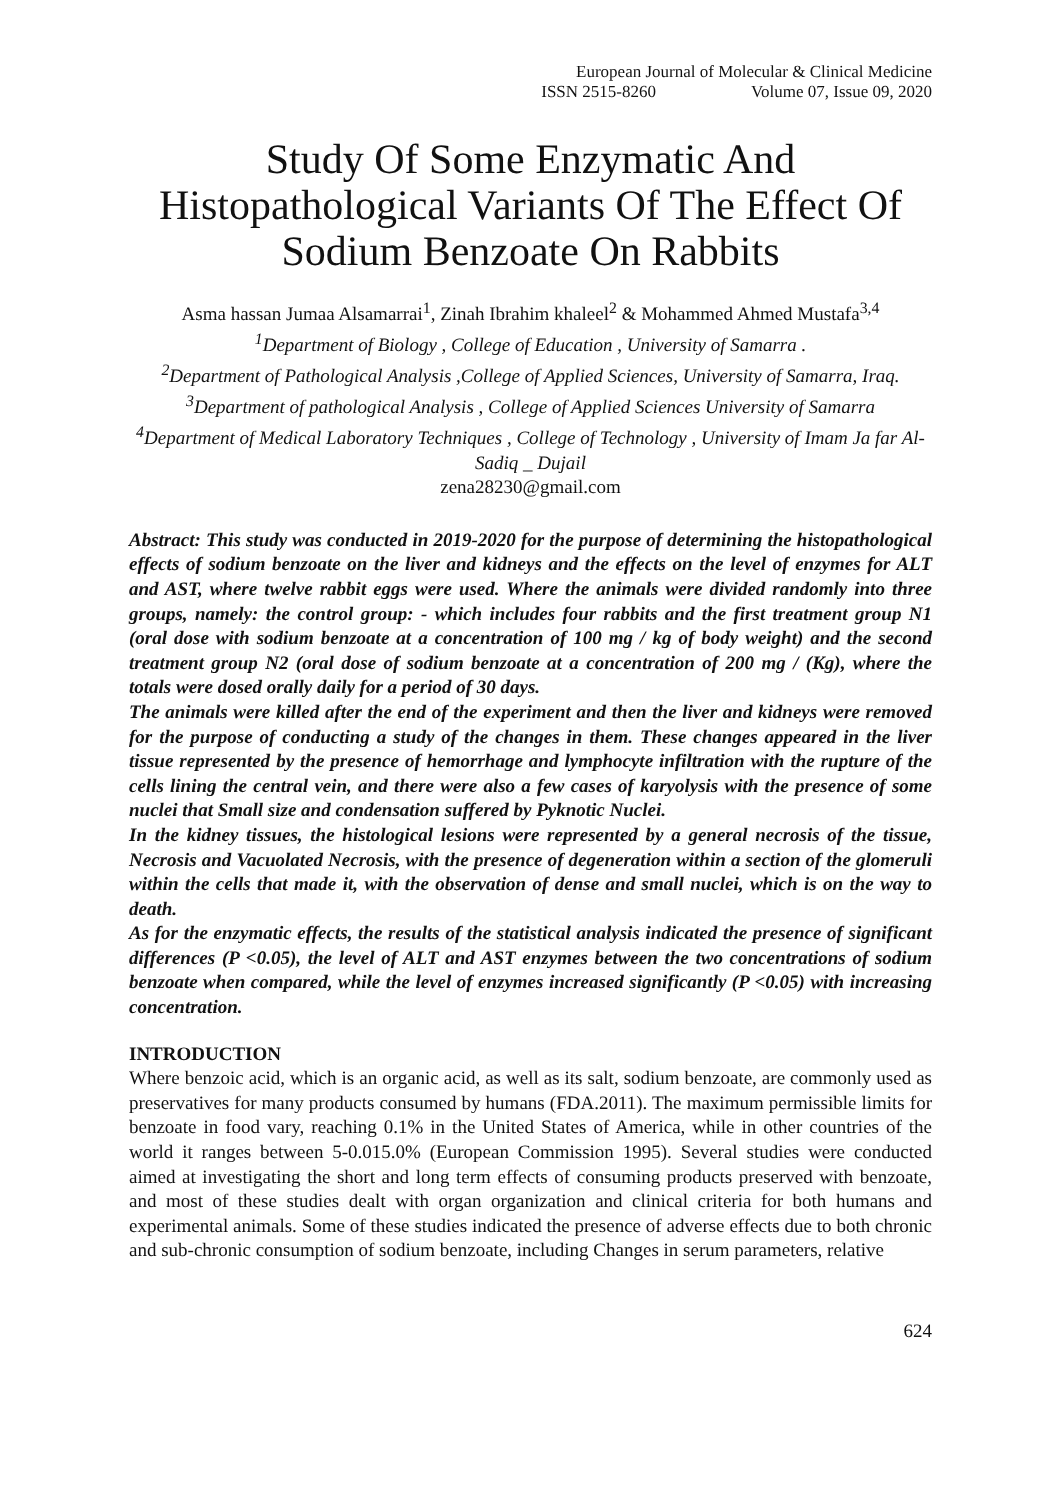European Journal of Molecular & Clinical Medicine
ISSN 2515-8260 Volume 07, Issue 09, 2020
Study Of Some Enzymatic And Histopathological Variants Of The Effect Of Sodium Benzoate On Rabbits
Asma hassan Jumaa Alsamarrai<sup>1</sup>, Zinah Ibrahim khaleel<sup>2</sup> & Mohammed Ahmed Mustafa<sup>3,4</sup>
<sup>1</sup> Department of Biology , College of Education , University of Samarra .
<sup>2</sup> Department of Pathological Analysis ,College of Applied Sciences, University of Samarra, Iraq.
<sup>3</sup> Department of pathological Analysis , College of Applied Sciences University of Samarra
<sup>4</sup> Department of Medical Laboratory Techniques , College of Technology , University of Imam Ja far Al-Sadiq _ Dujail
zena28230@gmail.com
Abstract: This study was conducted in 2019-2020 for the purpose of determining the histopathological effects of sodium benzoate on the liver and kidneys and the effects on the level of enzymes for ALT and AST, where twelve rabbit eggs were used. Where the animals were divided randomly into three groups, namely: the control group: - which includes four rabbits and the first treatment group N1 (oral dose with sodium benzoate at a concentration of 100 mg / kg of body weight) and the second treatment group N2 (oral dose of sodium benzoate at a concentration of 200 mg / (Kg), where the totals were dosed orally daily for a period of 30 days.
The animals were killed after the end of the experiment and then the liver and kidneys were removed for the purpose of conducting a study of the changes in them. These changes appeared in the liver tissue represented by the presence of hemorrhage and lymphocyte infiltration with the rupture of the cells lining the central vein, and there were also a few cases of karyolysis with the presence of some nuclei that Small size and condensation suffered by Pyknotic Nuclei.
In the kidney tissues, the histological lesions were represented by a general necrosis of the tissue, Necrosis and Vacuolated Necrosis, with the presence of degeneration within a section of the glomeruli within the cells that made it, with the observation of dense and small nuclei, which is on the way to death.
As for the enzymatic effects, the results of the statistical analysis indicated the presence of significant differences (P <0.05), the level of ALT and AST enzymes between the two concentrations of sodium benzoate when compared, while the level of enzymes increased significantly (P <0.05) with increasing concentration.
INTRODUCTION
Where benzoic acid, which is an organic acid, as well as its salt, sodium benzoate, are commonly used as preservatives for many products consumed by humans (FDA.2011). The maximum permissible limits for benzoate in food vary, reaching 0.1% in the United States of America, while in other countries of the world it ranges between 5-0.015.0% (European Commission 1995). Several studies were conducted aimed at investigating the short and long term effects of consuming products preserved with benzoate, and most of these studies dealt with organ organization and clinical criteria for both humans and experimental animals. Some of these studies indicated the presence of adverse effects due to both chronic and sub-chronic consumption of sodium benzoate, including Changes in serum parameters, relative
624